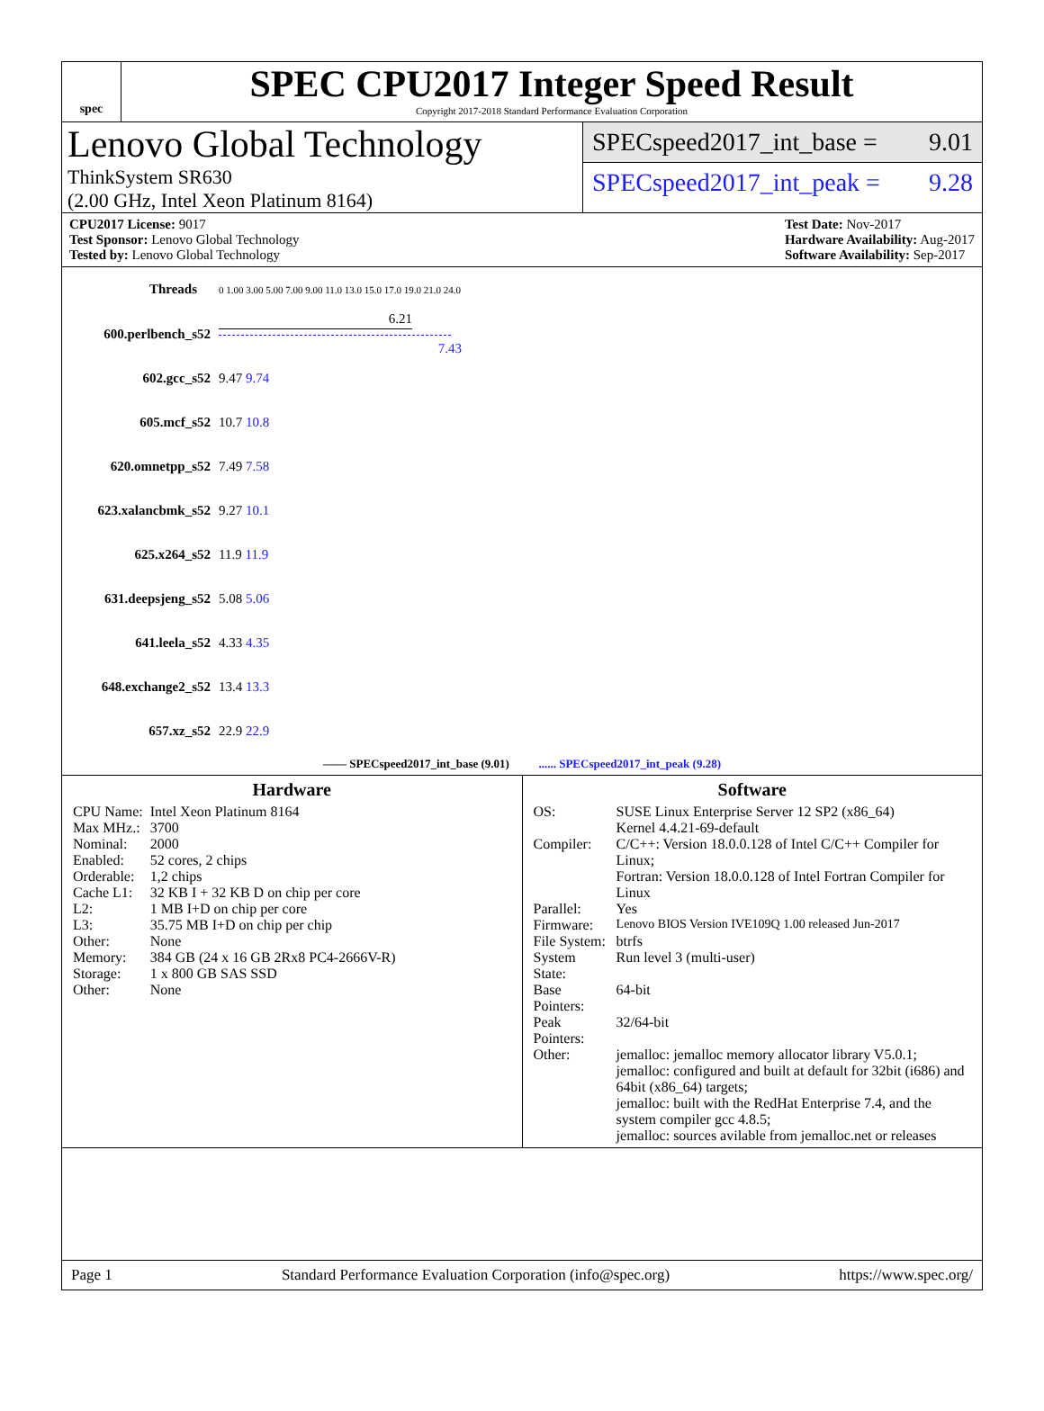spec
SPEC CPU2017 Integer Speed Result
Copyright 2017-2018 Standard Performance Evaluation Corporation
Lenovo Global Technology
ThinkSystem SR630
(2.00 GHz, Intel Xeon Platinum 8164)
SPECspeed2017_int_base = 9.01
SPECspeed2017_int_peak = 9.28
CPU2017 License: 9017
Test Sponsor: Lenovo Global Technology
Tested by: Lenovo Global Technology
Test Date: Nov-2017
Hardware Availability: Aug-2017
Software Availability: Sep-2017
| Threads | | 0 1.00 3.00 5.00 7.00 9.00 11.0 13.0 15.0 17.0 19.0 21.0 24.0 |
| 600.perlbench_s | 52 | 6.21 7.43 |
| 602.gcc_s | 52 | 9.47 9.74 |
| 605.mcf_s | 52 | 10.7 10.8 |
| 620.omnetpp_s | 52 | 7.49 7.58 |
| 623.xalancbmk_s | 52 | 9.27 10.1 |
| 625.x264_s | 52 | 11.9 11.9 |
| 631.deepsjeng_s | 52 | 5.08 5.06 |
| 641.leela_s | 52 | 4.33 4.35 |
| 648.exchange2_s | 52 | 13.4 13.3 |
| 657.xz_s | 52 | 22.9 22.9 |
—— SPECspeed2017_int_base (9.01) ...... SPECspeed2017_int_peak (9.28)
Hardware
| CPU Name: | Intel Xeon Platinum 8164 |
| Max MHz.: | 3700 |
| Nominal: | 2000 |
| Enabled: | 52 cores, 2 chips |
| Orderable: | 1,2 chips |
| Cache L1: | 32 KB I + 32 KB D on chip per core |
| L2: | 1 MB I+D on chip per core |
| L3: | 35.75 MB I+D on chip per chip |
| Other: | None |
| Memory: | 384 GB (24 x 16 GB 2Rx8 PC4-2666V-R) |
| Storage: | 1 x 800 GB SAS SSD |
| Other: | None |
Software
| OS: | SUSE Linux Enterprise Server 12 SP2 (x86_64) Kernel 4.4.21-69-default |
| Compiler: | C/C++: Version 18.0.0.128 of Intel C/C++ Compiler for Linux; Fortran: Version 18.0.0.128 of Intel Fortran Compiler for Linux |
| Parallel: | Yes |
| Firmware: | Lenovo BIOS Version IVE109Q 1.00 released Jun-2017 |
| File System: | btrfs |
| System State: | Run level 3 (multi-user) |
| Base Pointers: | 64-bit |
| Peak Pointers: | 32/64-bit |
| Other: | jemalloc: jemalloc memory allocator library V5.0.1; jemalloc: configured and built at default for 32bit (i686) and 64bit (x86_64) targets; jemalloc: built with the RedHat Enterprise 7.4, and the system compiler gcc 4.8.5; jemalloc: sources avilable from jemalloc.net or releases |
Page 1 Standard Performance Evaluation Corporation (info@spec.org) https://www.spec.org/